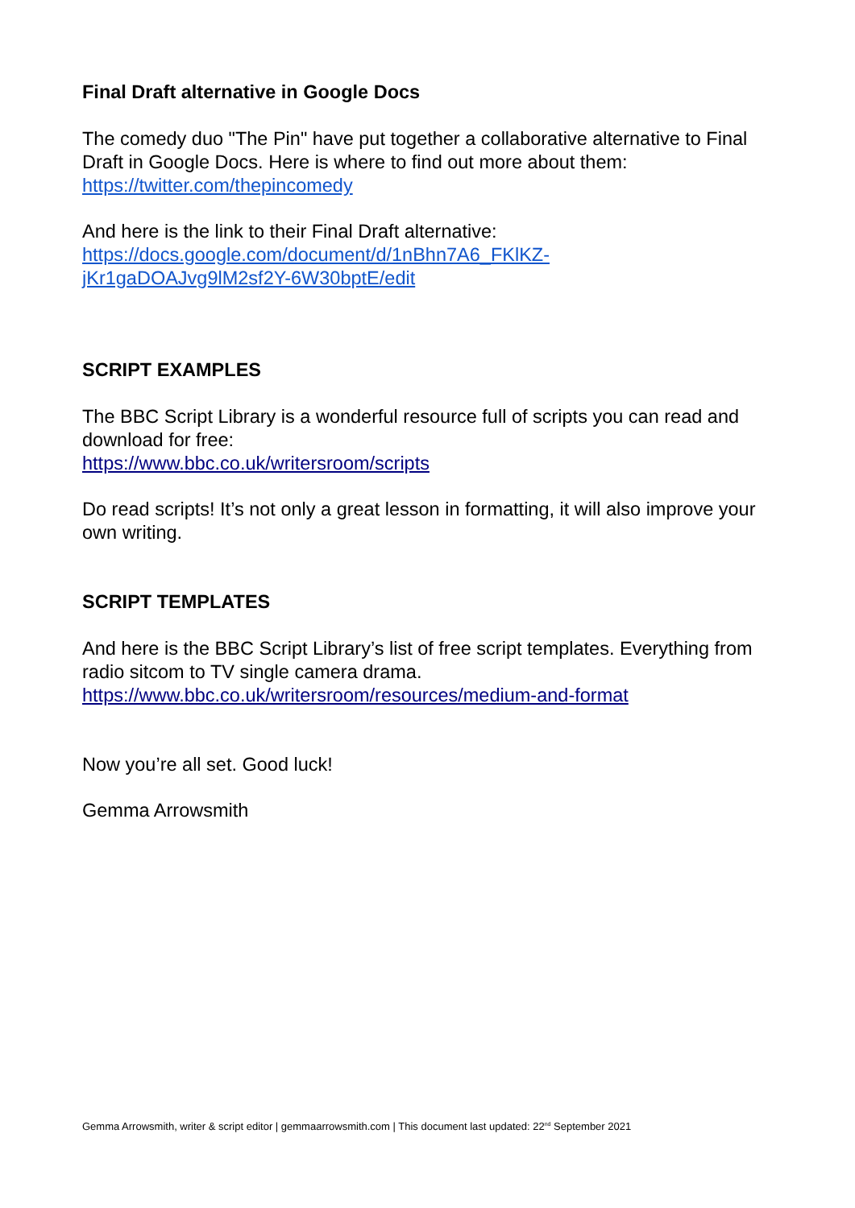Final Draft alternative in Google Docs
The comedy duo "The Pin" have put together a collaborative alternative to Final Draft in Google Docs. Here is where to find out more about them:
https://twitter.com/thepincomedy
And here is the link to their Final Draft alternative:
https://docs.google.com/document/d/1nBhn7A6_FKlKZ-
jKr1gaDOAJvg9lM2sf2Y-6W30bptE/edit
SCRIPT EXAMPLES
The BBC Script Library is a wonderful resource full of scripts you can read and download for free:
https://www.bbc.co.uk/writersroom/scripts
Do read scripts! It’s not only a great lesson in formatting, it will also improve your own writing.
SCRIPT TEMPLATES
And here is the BBC Script Library’s list of free script templates. Everything from radio sitcom to TV single camera drama.
https://www.bbc.co.uk/writersroom/resources/medium-and-format
Now you’re all set. Good luck!
Gemma Arrowsmith
Gemma Arrowsmith, writer & script editor | gemmaarrowsmith.com | This document last updated: 22<sup>nd</sup> September 2021